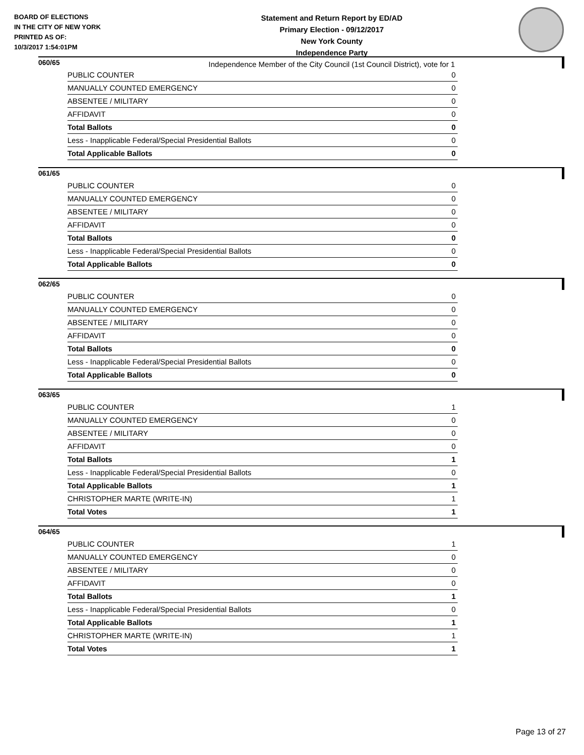BOARD OF ELECTIONS
IN THE CITY OF NEW YORK
PRINTED AS OF:
10/3/2017 1:54:01PM
Statement and Return Report by ED/AD
Primary Election - 09/12/2017
New York County
Independence Party
Independence Member of the City Council (1st Council District), vote for 1
060/65
| PUBLIC COUNTER | 0 |
| MANUALLY COUNTED EMERGENCY | 0 |
| ABSENTEE / MILITARY | 0 |
| AFFIDAVIT | 0 |
| Total Ballots | 0 |
| Less - Inapplicable Federal/Special Presidential Ballots | 0 |
| Total Applicable Ballots | 0 |
061/65
| PUBLIC COUNTER | 0 |
| MANUALLY COUNTED EMERGENCY | 0 |
| ABSENTEE / MILITARY | 0 |
| AFFIDAVIT | 0 |
| Total Ballots | 0 |
| Less - Inapplicable Federal/Special Presidential Ballots | 0 |
| Total Applicable Ballots | 0 |
062/65
| PUBLIC COUNTER | 0 |
| MANUALLY COUNTED EMERGENCY | 0 |
| ABSENTEE / MILITARY | 0 |
| AFFIDAVIT | 0 |
| Total Ballots | 0 |
| Less - Inapplicable Federal/Special Presidential Ballots | 0 |
| Total Applicable Ballots | 0 |
063/65
| PUBLIC COUNTER | 1 |
| MANUALLY COUNTED EMERGENCY | 0 |
| ABSENTEE / MILITARY | 0 |
| AFFIDAVIT | 0 |
| Total Ballots | 1 |
| Less - Inapplicable Federal/Special Presidential Ballots | 0 |
| Total Applicable Ballots | 1 |
| CHRISTOPHER MARTE (WRITE-IN) | 1 |
| Total Votes | 1 |
064/65
| PUBLIC COUNTER | 1 |
| MANUALLY COUNTED EMERGENCY | 0 |
| ABSENTEE / MILITARY | 0 |
| AFFIDAVIT | 0 |
| Total Ballots | 1 |
| Less - Inapplicable Federal/Special Presidential Ballots | 0 |
| Total Applicable Ballots | 1 |
| CHRISTOPHER MARTE (WRITE-IN) | 1 |
| Total Votes | 1 |
Page 13 of 27